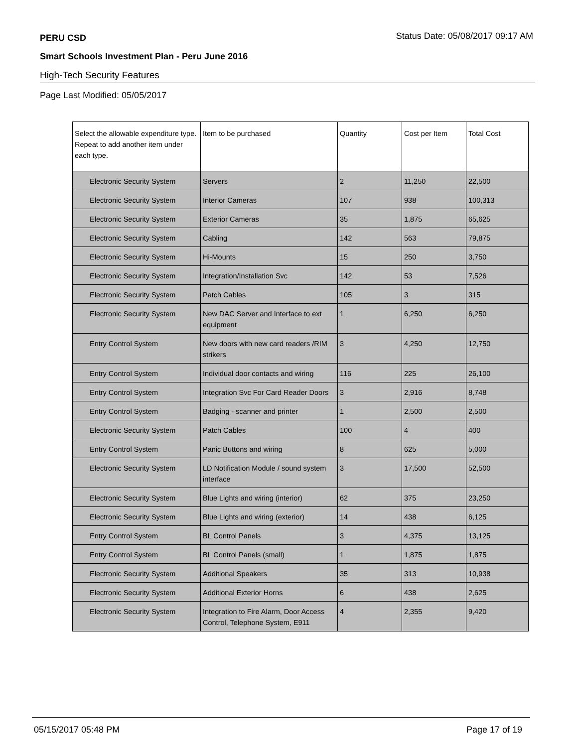PERU CSD Status Date: 05/08/2017 09:17 AM
Smart Schools Investment Plan - Peru June 2016
High-Tech Security Features
Page Last Modified: 05/05/2017
| Select the allowable expenditure type. Repeat to add another item under each type. | Item to be purchased | Quantity | Cost per Item | Total Cost |
| --- | --- | --- | --- | --- |
| Electronic Security System | Servers | 2 | 11,250 | 22,500 |
| Electronic Security System | Interior Cameras | 107 | 938 | 100,313 |
| Electronic Security System | Exterior Cameras | 35 | 1,875 | 65,625 |
| Electronic Security System | Cabling | 142 | 563 | 79,875 |
| Electronic Security System | Hi-Mounts | 15 | 250 | 3,750 |
| Electronic Security System | Integration/Installation Svc | 142 | 53 | 7,526 |
| Electronic Security System | Patch Cables | 105 | 3 | 315 |
| Electronic Security System | New DAC Server and Interface to ext equipment | 1 | 6,250 | 6,250 |
| Entry Control System | New doors with new card readers /RIM strikers | 3 | 4,250 | 12,750 |
| Entry Control System | Individual door contacts and wiring | 116 | 225 | 26,100 |
| Entry Control System | Integration Svc For Card Reader Doors | 3 | 2,916 | 8,748 |
| Entry Control System | Badging - scanner and printer | 1 | 2,500 | 2,500 |
| Electronic Security System | Patch Cables | 100 | 4 | 400 |
| Entry Control System | Panic Buttons and wiring | 8 | 625 | 5,000 |
| Electronic Security System | LD Notification Module / sound system interface | 3 | 17,500 | 52,500 |
| Electronic Security System | Blue Lights and wiring (interior) | 62 | 375 | 23,250 |
| Electronic Security System | Blue Lights and wiring (exterior) | 14 | 438 | 6,125 |
| Entry Control System | BL Control Panels | 3 | 4,375 | 13,125 |
| Entry Control System | BL Control Panels (small) | 1 | 1,875 | 1,875 |
| Electronic Security System | Additional Speakers | 35 | 313 | 10,938 |
| Electronic Security System | Additional Exterior Horns | 6 | 438 | 2,625 |
| Electronic Security System | Integration to Fire Alarm, Door Access Control, Telephone System, E911 | 4 | 2,355 | 9,420 |
05/15/2017 05:48 PM Page 17 of 19